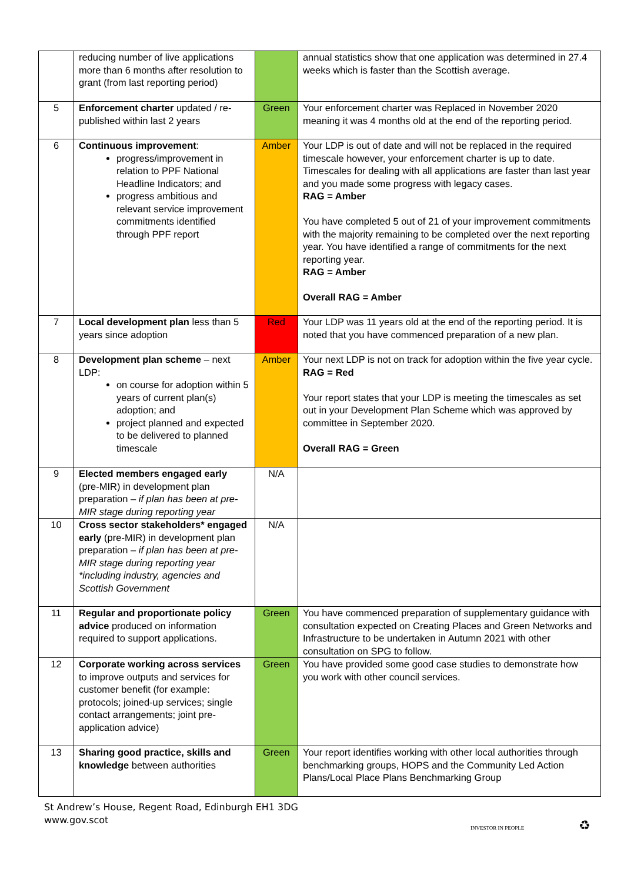| | reducing number of live applications more than 6 months after resolution to grant (from last reporting period) | | annual statistics show that one application was determined in 27.4 weeks which is faster than the Scottish average. |
| 5 | Enforcement charter updated / re-published within last 2 years | Green | Your enforcement charter was Replaced in November 2020 meaning it was 4 months old at the end of the reporting period. |
| 6 | Continuous improvement : progress/improvement in relation to PPF National Headline Indicators; and progress ambitious and relevant service improvement commitments identified through PPF report | Amber | Your LDP is out of date and will not be replaced in the required timescale however, your enforcement charter is up to date. Timescales for dealing with all applications are faster than last year and you made some progress with legacy cases. RAG = Amber You have completed 5 out of 21 of your improvement commitments with the majority remaining to be completed over the next reporting year. You have identified a range of commitments for the next reporting year. RAG = Amber Overall RAG = Amber |
| 7 | Local development plan less than 5 years since adoption | Red | Your LDP was 11 years old at the end of the reporting period. It is noted that you have commenced preparation of a new plan. |
| 8 | Development plan scheme – next LDP: on course for adoption within 5 years of current plan(s) adoption; and project planned and expected to be delivered to planned timescale | Amber | Your next LDP is not on track for adoption within the five year cycle. RAG = Red Your report states that your LDP is meeting the timescales as set out in your Development Plan Scheme which was approved by committee in September 2020. Overall RAG = Green |
| 9 | Elected members engaged early (pre-MIR) in development plan preparation – if plan has been at pre-MIR stage during reporting year | N/A | |
| 10 | Cross sector stakeholders* engaged early (pre-MIR) in development plan preparation – if plan has been at pre-MIR stage during reporting year *including industry, agencies and Scottish Government | N/A | |
| 11 | Regular and proportionate policy advice produced on information required to support applications. | Green | You have commenced preparation of supplementary guidance with consultation expected on Creating Places and Green Networks and Infrastructure to be undertaken in Autumn 2021 with other consultation on SPG to follow. |
| 12 | Corporate working across services to improve outputs and services for customer benefit (for example: protocols; joined-up services; single contact arrangements; joint pre-application advice) | Green | You have provided some good case studies to demonstrate how you work with other council services. |
| 13 | Sharing good practice, skills and knowledge between authorities | Green | Your report identifies working with other local authorities through benchmarking groups, HOPS and the Community Led Action Plans/Local Place Plans Benchmarking Group |
St Andrew’s House, Regent Road, Edinburgh EH1 3DG
www.gov.scot
INVESTOR IN PEOPLE ♻